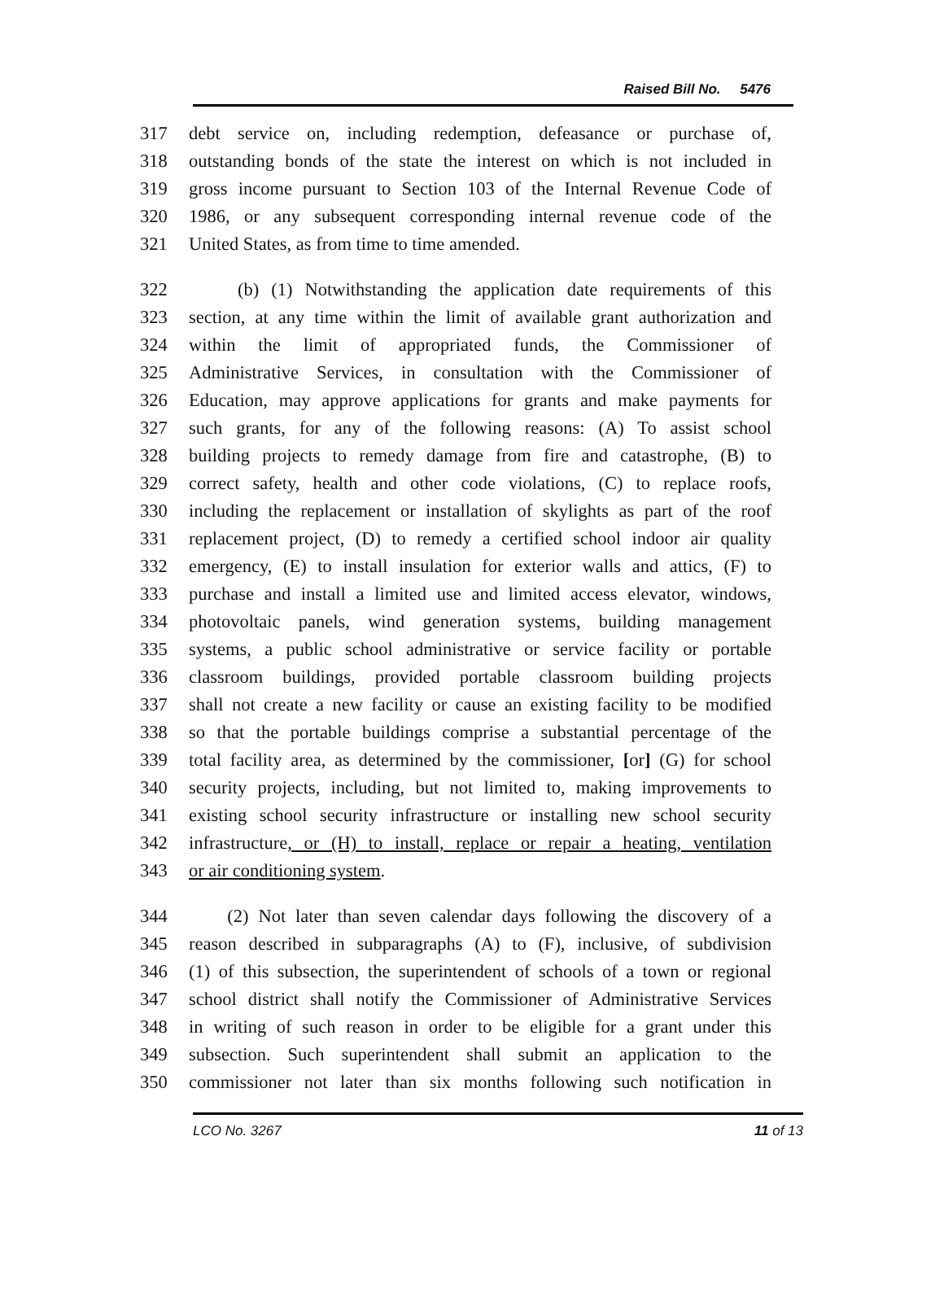Raised Bill No. 5476
317 debt service on, including redemption, defeasance or purchase of,
318 outstanding bonds of the state the interest on which is not included in
319 gross income pursuant to Section 103 of the Internal Revenue Code of
320 1986, or any subsequent corresponding internal revenue code of the
321 United States, as from time to time amended.
322 (b) (1) Notwithstanding the application date requirements of this
323 section, at any time within the limit of available grant authorization and
324 within the limit of appropriated funds, the Commissioner of
325 Administrative Services, in consultation with the Commissioner of
326 Education, may approve applications for grants and make payments for
327 such grants, for any of the following reasons: (A) To assist school
328 building projects to remedy damage from fire and catastrophe, (B) to
329 correct safety, health and other code violations, (C) to replace roofs,
330 including the replacement or installation of skylights as part of the roof
331 replacement project, (D) to remedy a certified school indoor air quality
332 emergency, (E) to install insulation for exterior walls and attics, (F) to
333 purchase and install a limited use and limited access elevator, windows,
334 photovoltaic panels, wind generation systems, building management
335 systems, a public school administrative or service facility or portable
336 classroom buildings, provided portable classroom building projects
337 shall not create a new facility or cause an existing facility to be modified
338 so that the portable buildings comprise a substantial percentage of the
339 total facility area, as determined by the commissioner, [or] (G) for school
340 security projects, including, but not limited to, making improvements to
341 existing school security infrastructure or installing new school security
342 infrastructure, or (H) to install, replace or repair a heating, ventilation
343 or air conditioning system.
344 (2) Not later than seven calendar days following the discovery of a
345 reason described in subparagraphs (A) to (F), inclusive, of subdivision
346 (1) of this subsection, the superintendent of schools of a town or regional
347 school district shall notify the Commissioner of Administrative Services
348 in writing of such reason in order to be eligible for a grant under this
349 subsection. Such superintendent shall submit an application to the
350 commissioner not later than six months following such notification in
LCO No. 3267 11 of 13